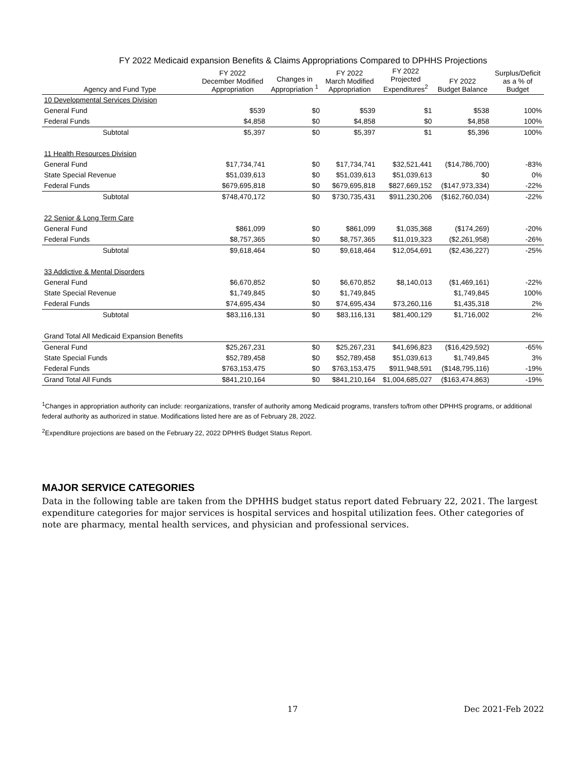FY 2022 Medicaid expansion Benefits & Claims Appropriations Compared to DPHHS Projections
| Agency and Fund Type | FY 2022 December Modified Appropriation | Changes in Appropriation <sup>1</sup> | FY 2022 March Modified Appropriation | FY 2022 Projected Expenditures<sup>2</sup> | FY 2022 Budget Balance | Surplus/Deficit as a % of Budget |
| --- | --- | --- | --- | --- | --- | --- |
| 10 Developmental Services Division | | | | | | |
| General Fund | $539 | $0 | $539 | $1 | $538 | 100% |
| Federal Funds | $4,858 | $0 | $4,858 | $0 | $4,858 | 100% |
| Subtotal | $5,397 | $0 | $5,397 | $1 | $5,396 | 100% |
| 11 Health Resources Division | | | | | | |
| General Fund | $17,734,741 | $0 | $17,734,741 | $32,521,441 | ($14,786,700) | -83% |
| State Special Revenue | $51,039,613 | $0 | $51,039,613 | $51,039,613 | $0 | 0% |
| Federal Funds | $679,695,818 | $0 | $679,695,818 | $827,669,152 | ($147,973,334) | -22% |
| Subtotal | $748,470,172 | $0 | $730,735,431 | $911,230,206 | ($162,760,034) | -22% |
| 22 Senior & Long Term Care | | | | | | |
| General Fund | $861,099 | $0 | $861,099 | $1,035,368 | ($174,269) | -20% |
| Federal Funds | $8,757,365 | $0 | $8,757,365 | $11,019,323 | ($2,261,958) | -26% |
| Subtotal | $9,618,464 | $0 | $9,618,464 | $12,054,691 | ($2,436,227) | -25% |
| 33 Addictive & Mental Disorders | | | | | | |
| General Fund | $6,670,852 | $0 | $6,670,852 | $8,140,013 | ($1,469,161) | -22% |
| State Special Revenue | $1,749,845 | $0 | $1,749,845 | | $1,749,845 | 100% |
| Federal Funds | $74,695,434 | $0 | $74,695,434 | $73,260,116 | $1,435,318 | 2% |
| Subtotal | $83,116,131 | $0 | $83,116,131 | $81,400,129 | $1,716,002 | 2% |
| Grand Total All Medicaid Expansion Benefits | | | | | | |
| General Fund | $25,267,231 | $0 | $25,267,231 | $41,696,823 | ($16,429,592) | -65% |
| State Special Funds | $52,789,458 | $0 | $52,789,458 | $51,039,613 | $1,749,845 | 3% |
| Federal Funds | $763,153,475 | $0 | $763,153,475 | $911,948,591 | ($148,795,116) | -19% |
| Grand Total All Funds | $841,210,164 | $0 | $841,210,164 | $1,004,685,027 | ($163,474,863) | -19% |
<sup>1</sup> Changes in appropriation authority can include: reorganizations, transfer of authority among Medicaid programs, transfers to/from other DPHHS programs, or additional federal authority as authorized in statue. Modifications listed here are as of February 28, 2022.
<sup>2</sup> Expenditure projections are based on the February 22, 2022 DPHHS Budget Status Report.
MAJOR SERVICE CATEGORIES
Data in the following table are taken from the DPHHS budget status report dated February 22, 2021. The largest expenditure categories for major services is hospital services and hospital utilization fees. Other categories of note are pharmacy, mental health services, and physician and professional services.
17 Dec 2021-Feb 2022